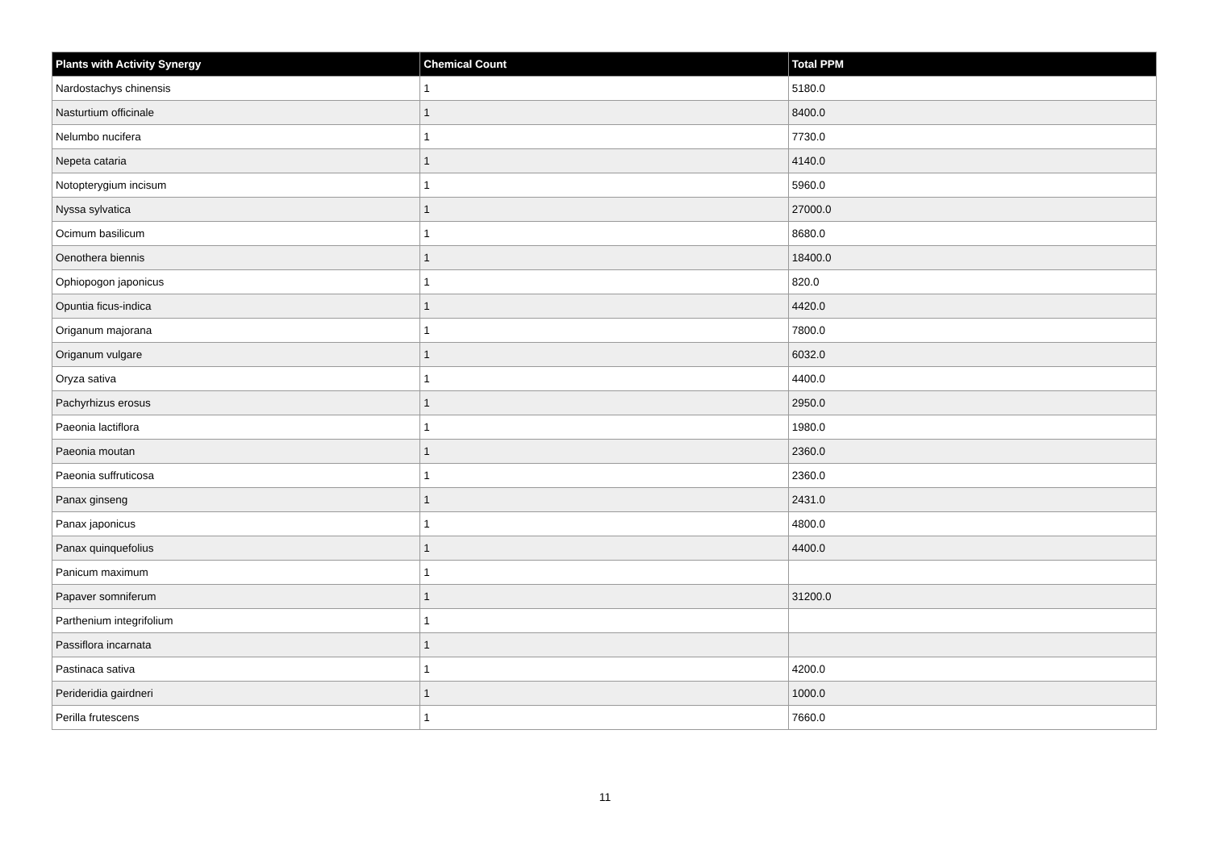| Plants with Activity Synergy | Chemical Count | Total PPM |
| --- | --- | --- |
| Nardostachys chinensis | 1 | 5180.0 |
| Nasturtium officinale | 1 | 8400.0 |
| Nelumbo nucifera | 1 | 7730.0 |
| Nepeta cataria | 1 | 4140.0 |
| Notopterygium incisum | 1 | 5960.0 |
| Nyssa sylvatica | 1 | 27000.0 |
| Ocimum basilicum | 1 | 8680.0 |
| Oenothera biennis | 1 | 18400.0 |
| Ophiopogon japonicus | 1 | 820.0 |
| Opuntia ficus-indica | 1 | 4420.0 |
| Origanum majorana | 1 | 7800.0 |
| Origanum vulgare | 1 | 6032.0 |
| Oryza sativa | 1 | 4400.0 |
| Pachyrhizus erosus | 1 | 2950.0 |
| Paeonia lactiflora | 1 | 1980.0 |
| Paeonia moutan | 1 | 2360.0 |
| Paeonia suffruticosa | 1 | 2360.0 |
| Panax ginseng | 1 | 2431.0 |
| Panax japonicus | 1 | 4800.0 |
| Panax quinquefolius | 1 | 4400.0 |
| Panicum maximum | 1 | |
| Papaver somniferum | 1 | 31200.0 |
| Parthenium integrifolium | 1 | |
| Passiflora incarnata | 1 | |
| Pastinaca sativa | 1 | 4200.0 |
| Perideridia gairdneri | 1 | 1000.0 |
| Perilla frutescens | 1 | 7660.0 |
11